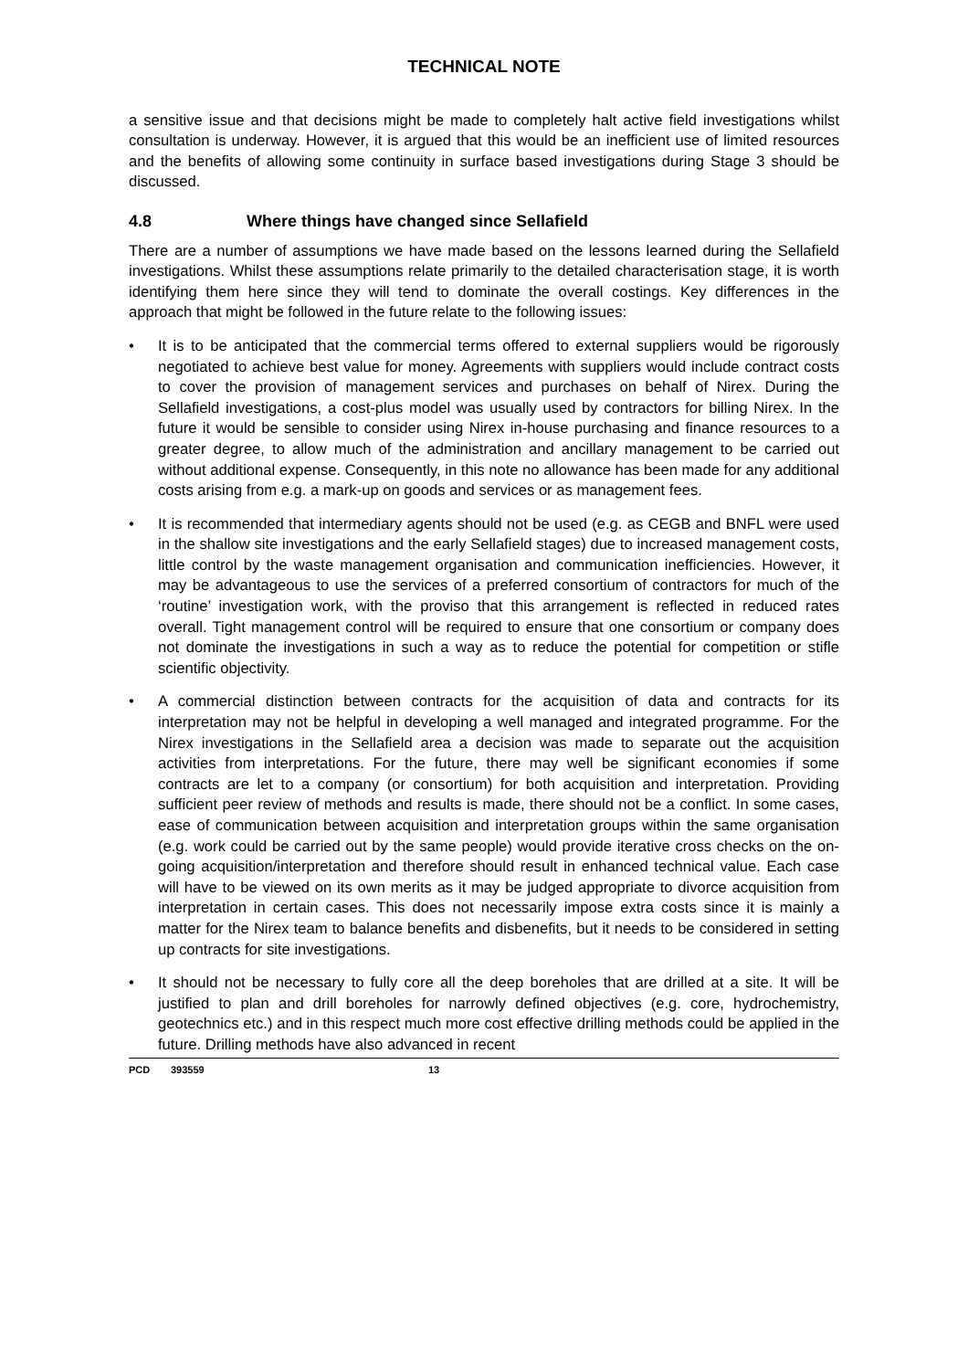TECHNICAL NOTE
a sensitive issue and that decisions might be made to completely halt active field investigations whilst consultation is underway. However, it is argued that this would be an inefficient use of limited resources and the benefits of allowing some continuity in surface based investigations during Stage 3 should be discussed.
4.8 Where things have changed since Sellafield
There are a number of assumptions we have made based on the lessons learned during the Sellafield investigations. Whilst these assumptions relate primarily to the detailed characterisation stage, it is worth identifying them here since they will tend to dominate the overall costings. Key differences in the approach that might be followed in the future relate to the following issues:
• It is to be anticipated that the commercial terms offered to external suppliers would be rigorously negotiated to achieve best value for money. Agreements with suppliers would include contract costs to cover the provision of management services and purchases on behalf of Nirex. During the Sellafield investigations, a cost-plus model was usually used by contractors for billing Nirex. In the future it would be sensible to consider using Nirex in-house purchasing and finance resources to a greater degree, to allow much of the administration and ancillary management to be carried out without additional expense. Consequently, in this note no allowance has been made for any additional costs arising from e.g. a mark-up on goods and services or as management fees.
• It is recommended that intermediary agents should not be used (e.g. as CEGB and BNFL were used in the shallow site investigations and the early Sellafield stages) due to increased management costs, little control by the waste management organisation and communication inefficiencies. However, it may be advantageous to use the services of a preferred consortium of contractors for much of the ‘routine’ investigation work, with the proviso that this arrangement is reflected in reduced rates overall. Tight management control will be required to ensure that one consortium or company does not dominate the investigations in such a way as to reduce the potential for competition or stifle scientific objectivity.
• A commercial distinction between contracts for the acquisition of data and contracts for its interpretation may not be helpful in developing a well managed and integrated programme. For the Nirex investigations in the Sellafield area a decision was made to separate out the acquisition activities from interpretations. For the future, there may well be significant economies if some contracts are let to a company (or consortium) for both acquisition and interpretation. Providing sufficient peer review of methods and results is made, there should not be a conflict. In some cases, ease of communication between acquisition and interpretation groups within the same organisation (e.g. work could be carried out by the same people) would provide iterative cross checks on the on-going acquisition/interpretation and therefore should result in enhanced technical value. Each case will have to be viewed on its own merits as it may be judged appropriate to divorce acquisition from interpretation in certain cases. This does not necessarily impose extra costs since it is mainly a matter for the Nirex team to balance benefits and disbenefits, but it needs to be considered in setting up contracts for site investigations.
• It should not be necessary to fully core all the deep boreholes that are drilled at a site. It will be justified to plan and drill boreholes for narrowly defined objectives (e.g. core, hydrochemistry, geotechnics etc.) and in this respect much more cost effective drilling methods could be applied in the future. Drilling methods have also advanced in recent
PCD 393559 13